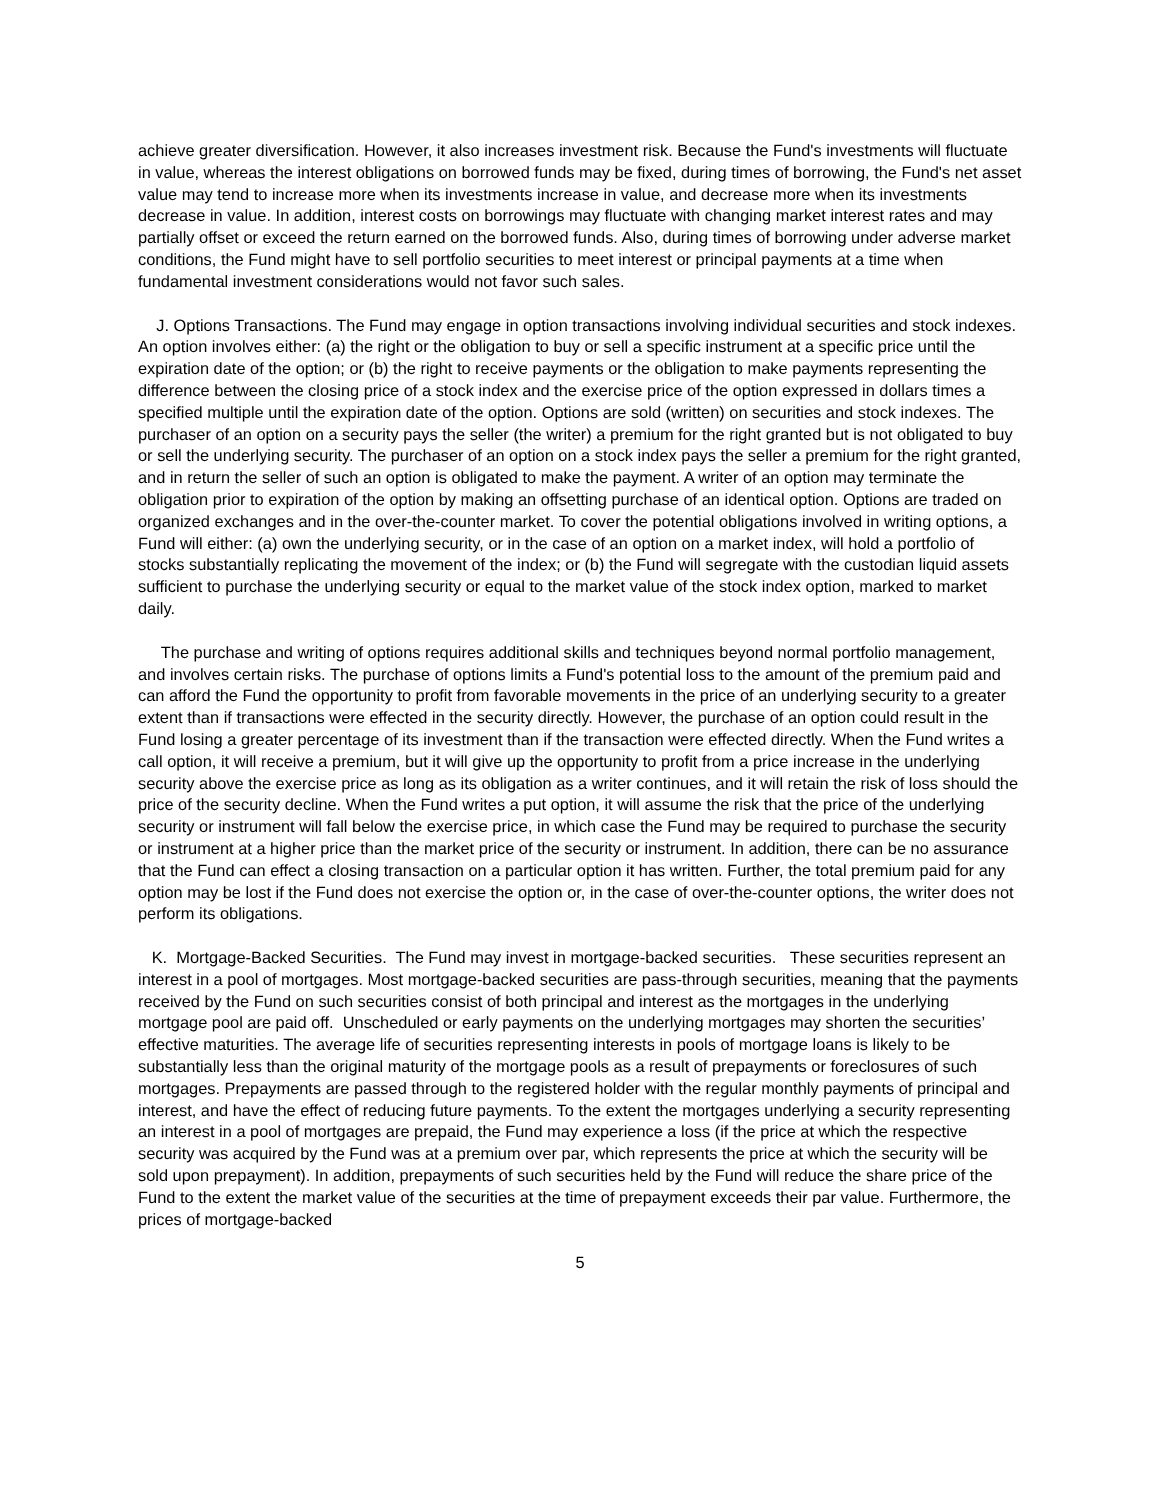achieve greater diversification. However, it also increases investment risk. Because the Fund's investments will fluctuate in value, whereas the interest obligations on borrowed funds may be fixed, during times of borrowing, the Fund's net asset value may tend to increase more when its investments increase in value, and decrease more when its investments decrease in value. In addition, interest costs on borrowings may fluctuate with changing market interest rates and may partially offset or exceed the return earned on the borrowed funds. Also, during times of borrowing under adverse market conditions, the Fund might have to sell portfolio securities to meet interest or principal payments at a time when fundamental investment considerations would not favor such sales.
J. Options Transactions. The Fund may engage in option transactions involving individual securities and stock indexes. An option involves either: (a) the right or the obligation to buy or sell a specific instrument at a specific price until the expiration date of the option; or (b) the right to receive payments or the obligation to make payments representing the difference between the closing price of a stock index and the exercise price of the option expressed in dollars times a specified multiple until the expiration date of the option. Options are sold (written) on securities and stock indexes. The purchaser of an option on a security pays the seller (the writer) a premium for the right granted but is not obligated to buy or sell the underlying security. The purchaser of an option on a stock index pays the seller a premium for the right granted, and in return the seller of such an option is obligated to make the payment. A writer of an option may terminate the obligation prior to expiration of the option by making an offsetting purchase of an identical option. Options are traded on organized exchanges and in the over-the-counter market. To cover the potential obligations involved in writing options, a Fund will either: (a) own the underlying security, or in the case of an option on a market index, will hold a portfolio of stocks substantially replicating the movement of the index; or (b) the Fund will segregate with the custodian liquid assets sufficient to purchase the underlying security or equal to the market value of the stock index option, marked to market daily.
The purchase and writing of options requires additional skills and techniques beyond normal portfolio management, and involves certain risks. The purchase of options limits a Fund's potential loss to the amount of the premium paid and can afford the Fund the opportunity to profit from favorable movements in the price of an underlying security to a greater extent than if transactions were effected in the security directly. However, the purchase of an option could result in the Fund losing a greater percentage of its investment than if the transaction were effected directly. When the Fund writes a call option, it will receive a premium, but it will give up the opportunity to profit from a price increase in the underlying security above the exercise price as long as its obligation as a writer continues, and it will retain the risk of loss should the price of the security decline. When the Fund writes a put option, it will assume the risk that the price of the underlying security or instrument will fall below the exercise price, in which case the Fund may be required to purchase the security or instrument at a higher price than the market price of the security or instrument. In addition, there can be no assurance that the Fund can effect a closing transaction on a particular option it has written. Further, the total premium paid for any option may be lost if the Fund does not exercise the option or, in the case of over-the-counter options, the writer does not perform its obligations.
K. Mortgage-Backed Securities. The Fund may invest in mortgage-backed securities. These securities represent an interest in a pool of mortgages. Most mortgage-backed securities are pass-through securities, meaning that the payments received by the Fund on such securities consist of both principal and interest as the mortgages in the underlying mortgage pool are paid off. Unscheduled or early payments on the underlying mortgages may shorten the securities’ effective maturities. The average life of securities representing interests in pools of mortgage loans is likely to be substantially less than the original maturity of the mortgage pools as a result of prepayments or foreclosures of such mortgages. Prepayments are passed through to the registered holder with the regular monthly payments of principal and interest, and have the effect of reducing future payments. To the extent the mortgages underlying a security representing an interest in a pool of mortgages are prepaid, the Fund may experience a loss (if the price at which the respective security was acquired by the Fund was at a premium over par, which represents the price at which the security will be sold upon prepayment). In addition, prepayments of such securities held by the Fund will reduce the share price of the Fund to the extent the market value of the securities at the time of prepayment exceeds their par value. Furthermore, the prices of mortgage-backed
5